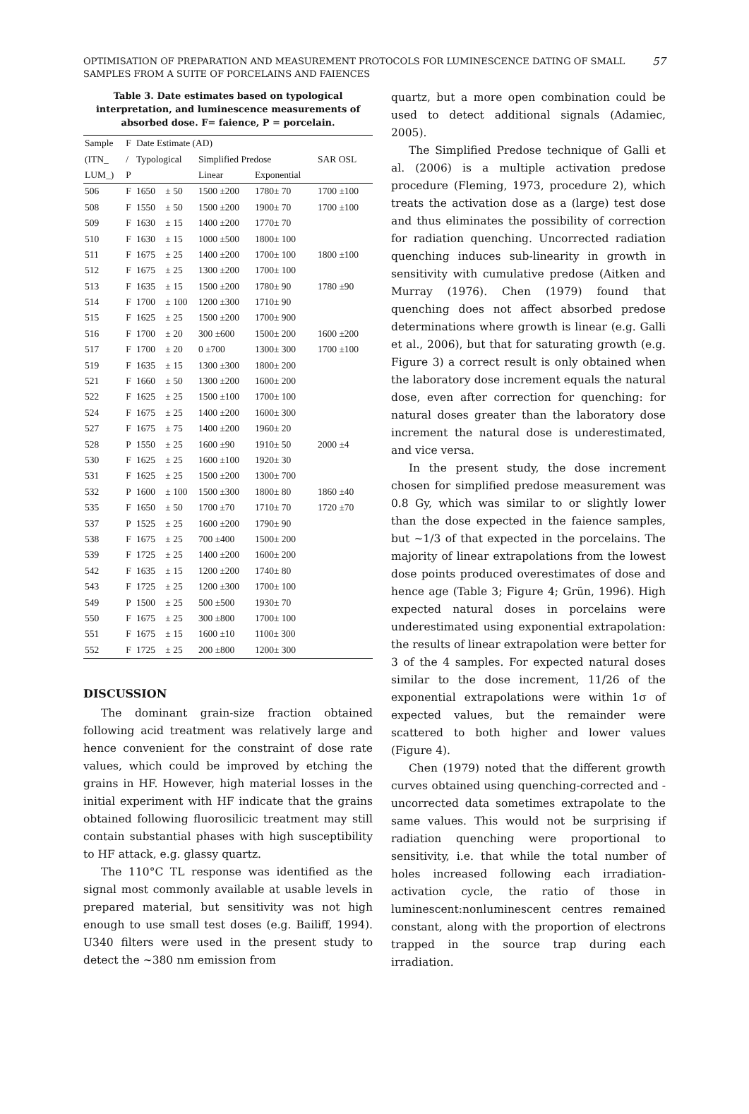57 OPTIMISATION OF PREPARATION AND MEASUREMENT PROTOCOLS FOR LUMINESCENCE DATING OF SMALL SAMPLES FROM A SUITE OF PORCELAINS AND FAIENCES
Table 3. Date estimates based on typological interpretation, and luminescence measurements of absorbed dose. F= faience, P = porcelain.
| Sample | F | Date Estimate (AD) | | | | | |
| (ITN_ | / | Typological | | Simplified Predose | | | SAR OSL |
| LUM_) | P | | | Linear | Exponential | | |
| 506 | F | 1650 | ± 50 | 1500 ±200 | 1780± 70 | | 1700 ±100 |
| 508 | F | 1550 | ± 50 | 1500 ±200 | 1900± 70 | | 1700 ±100 |
| 509 | F | 1630 | ± 15 | 1400 ±200 | 1770± 70 | | |
| 510 | F | 1630 | ± 15 | 1000 ±500 | 1800± 100 | | |
| 511 | F | 1675 | ± 25 | 1400 ±200 | 1700± 100 | | 1800 ±100 |
| 512 | F | 1675 | ± 25 | 1300 ±200 | 1700± 100 | | |
| 513 | F | 1635 | ± 15 | 1500 ±200 | 1780± 90 | | 1780 ±90 |
| 514 | F | 1700 | ± 100 | 1200 ±300 | 1710± 90 | | |
| 515 | F | 1625 | ± 25 | 1500 ±200 | 1700± 900 | | |
| 516 | F | 1700 | ± 20 | 300 ±600 | 1500± 200 | | 1600 ±200 |
| 517 | F | 1700 | ± 20 | 0 ±700 | 1300± 300 | | 1700 ±100 |
| 519 | F | 1635 | ± 15 | 1300 ±300 | 1800± 200 | | |
| 521 | F | 1660 | ± 50 | 1300 ±200 | 1600± 200 | | |
| 522 | F | 1625 | ± 25 | 1500 ±100 | 1700± 100 | | |
| 524 | F | 1675 | ± 25 | 1400 ±200 | 1600± 300 | | |
| 527 | F | 1675 | ± 75 | 1400 ±200 | 1960± 20 | | |
| 528 | P | 1550 | ± 25 | 1600 ±90 | 1910± 50 | | 2000 ±4 |
| 530 | F | 1625 | ± 25 | 1600 ±100 | 1920± 30 | | |
| 531 | F | 1625 | ± 25 | 1500 ±200 | 1300± 700 | | |
| 532 | P | 1600 | ± 100 | 1500 ±300 | 1800± 80 | | 1860 ±40 |
| 535 | F | 1650 | ± 50 | 1700 ±70 | 1710± 70 | | 1720 ±70 |
| 537 | P | 1525 | ± 25 | 1600 ±200 | 1790± 90 | | |
| 538 | F | 1675 | ± 25 | 700 ±400 | 1500± 200 | | |
| 539 | F | 1725 | ± 25 | 1400 ±200 | 1600± 200 | | |
| 542 | F | 1635 | ± 15 | 1200 ±200 | 1740± 80 | | |
| 543 | F | 1725 | ± 25 | 1200 ±300 | 1700± 100 | | |
| 549 | P | 1500 | ± 25 | 500 ±500 | 1930± 70 | | |
| 550 | F | 1675 | ± 25 | 300 ±800 | 1700± 100 | | |
| 551 | F | 1675 | ± 15 | 1600 ±10 | 1100± 300 | | |
| 552 | F | 1725 | ± 25 | 200 ±800 | 1200± 300 | | |
DISCUSSION
The dominant grain-size fraction obtained following acid treatment was relatively large and hence convenient for the constraint of dose rate values, which could be improved by etching the grains in HF. However, high material losses in the initial experiment with HF indicate that the grains obtained following fluorosilicic treatment may still contain substantial phases with high susceptibility to HF attack, e.g. glassy quartz.
The 110°C TL response was identified as the signal most commonly available at usable levels in prepared material, but sensitivity was not high enough to use small test doses (e.g. Bailiff, 1994). U340 filters were used in the present study to detect the ~380 nm emission from
quartz, but a more open combination could be used to detect additional signals (Adamiec, 2005).
The Simplified Predose technique of Galli et al. (2006) is a multiple activation predose procedure (Fleming, 1973, procedure 2), which treats the activation dose as a (large) test dose and thus eliminates the possibility of correction for radiation quenching. Uncorrected radiation quenching induces sub-linearity in growth in sensitivity with cumulative predose (Aitken and Murray (1976). Chen (1979) found that quenching does not affect absorbed predose determinations where growth is linear (e.g. Galli et al., 2006), but that for saturating growth (e.g. Figure 3) a correct result is only obtained when the laboratory dose increment equals the natural dose, even after correction for quenching: for natural doses greater than the laboratory dose increment the natural dose is underestimated, and vice versa.
In the present study, the dose increment chosen for simplified predose measurement was 0.8 Gy, which was similar to or slightly lower than the dose expected in the faience samples, but ~1/3 of that expected in the porcelains. The majority of linear extrapolations from the lowest dose points produced overestimates of dose and hence age (Table 3; Figure 4; Grün, 1996). High expected natural doses in porcelains were underestimated using exponential extrapolation: the results of linear extrapolation were better for 3 of the 4 samples. For expected natural doses similar to the dose increment, 11/26 of the exponential extrapolations were within 1σ of expected values, but the remainder were scattered to both higher and lower values (Figure 4).
Chen (1979) noted that the different growth curves obtained using quenching-corrected and -uncorrected data sometimes extrapolate to the same values. This would not be surprising if radiation quenching were proportional to sensitivity, i.e. that while the total number of holes increased following each irradiation-activation cycle, the ratio of those in luminescent:nonluminescent centres remained constant, along with the proportion of electrons trapped in the source trap during each irradiation.